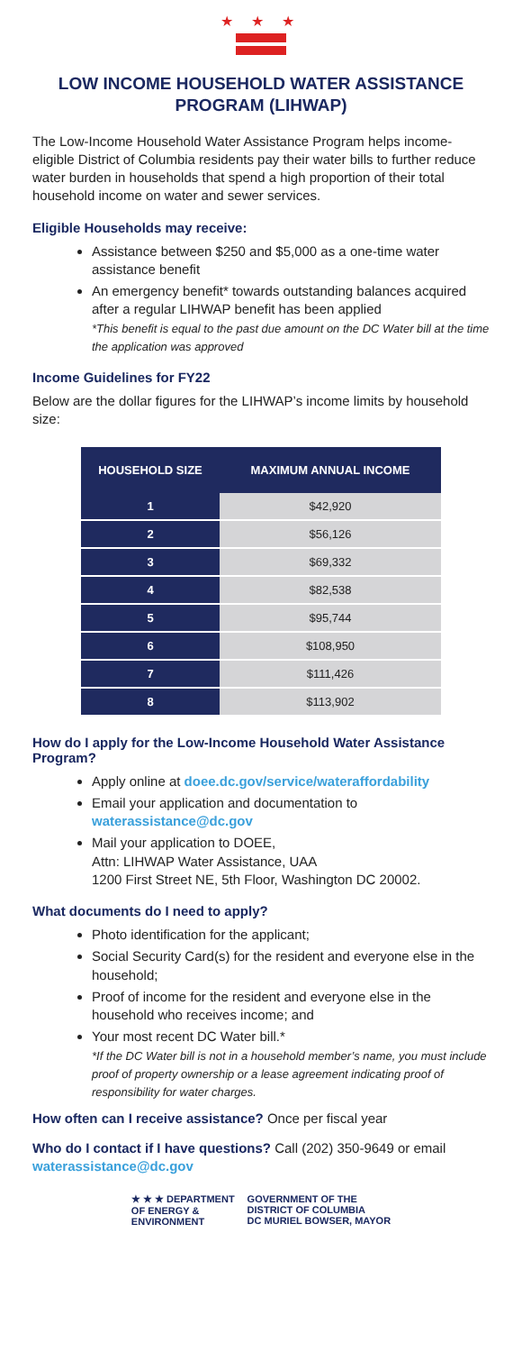★ ★ ★
LOW INCOME HOUSEHOLD WATER ASSISTANCE PROGRAM (LIHWAP)
The Low-Income Household Water Assistance Program helps income-eligible District of Columbia residents pay their water bills to further reduce water burden in households that spend a high proportion of their total household income on water and sewer services.
Eligible Households may receive:
Assistance between $250 and $5,000 as a one-time water assistance benefit
An emergency benefit* towards outstanding balances acquired after a regular LIHWAP benefit has been applied
*This benefit is equal to the past due amount on the DC Water bill at the time the application was approved
Income Guidelines for FY22
Below are the dollar figures for the LIHWAP’s income limits by household size:
| HOUSEHOLD SIZE | MAXIMUM ANNUAL INCOME |
| --- | --- |
| 1 | $42,920 |
| 2 | $56,126 |
| 3 | $69,332 |
| 4 | $82,538 |
| 5 | $95,744 |
| 6 | $108,950 |
| 7 | $111,426 |
| 8 | $113,902 |
How do I apply for the Low-Income Household Water Assistance Program?
Apply online at doee.dc.gov/service/wateraffordability
Email your application and documentation to waterassistance@dc.gov
Mail your application to DOEE,
Attn: LIHWAP Water Assistance, UAA
1200 First Street NE, 5th Floor, Washington DC 20002.
What documents do I need to apply?
Photo identification for the applicant;
Social Security Card(s) for the resident and everyone else in the household;
Proof of income for the resident and everyone else in the household who receives income; and
Your most recent DC Water bill.*
*If the DC Water bill is not in a household member’s name, you must include proof of property ownership or a lease agreement indicating proof of responsibility for water charges.
How often can I receive assistance? Once per fiscal year
Who do I contact if I have questions? Call (202) 350-9649 or email waterassistance@dc.gov
★ ★ ★ DEPARTMENT
OF ENERGY &
ENVIRONMENT
GOVERNMENT OF THE
DISTRICT OF COLUMBIA
DC MURIEL BOWSER, MAYOR